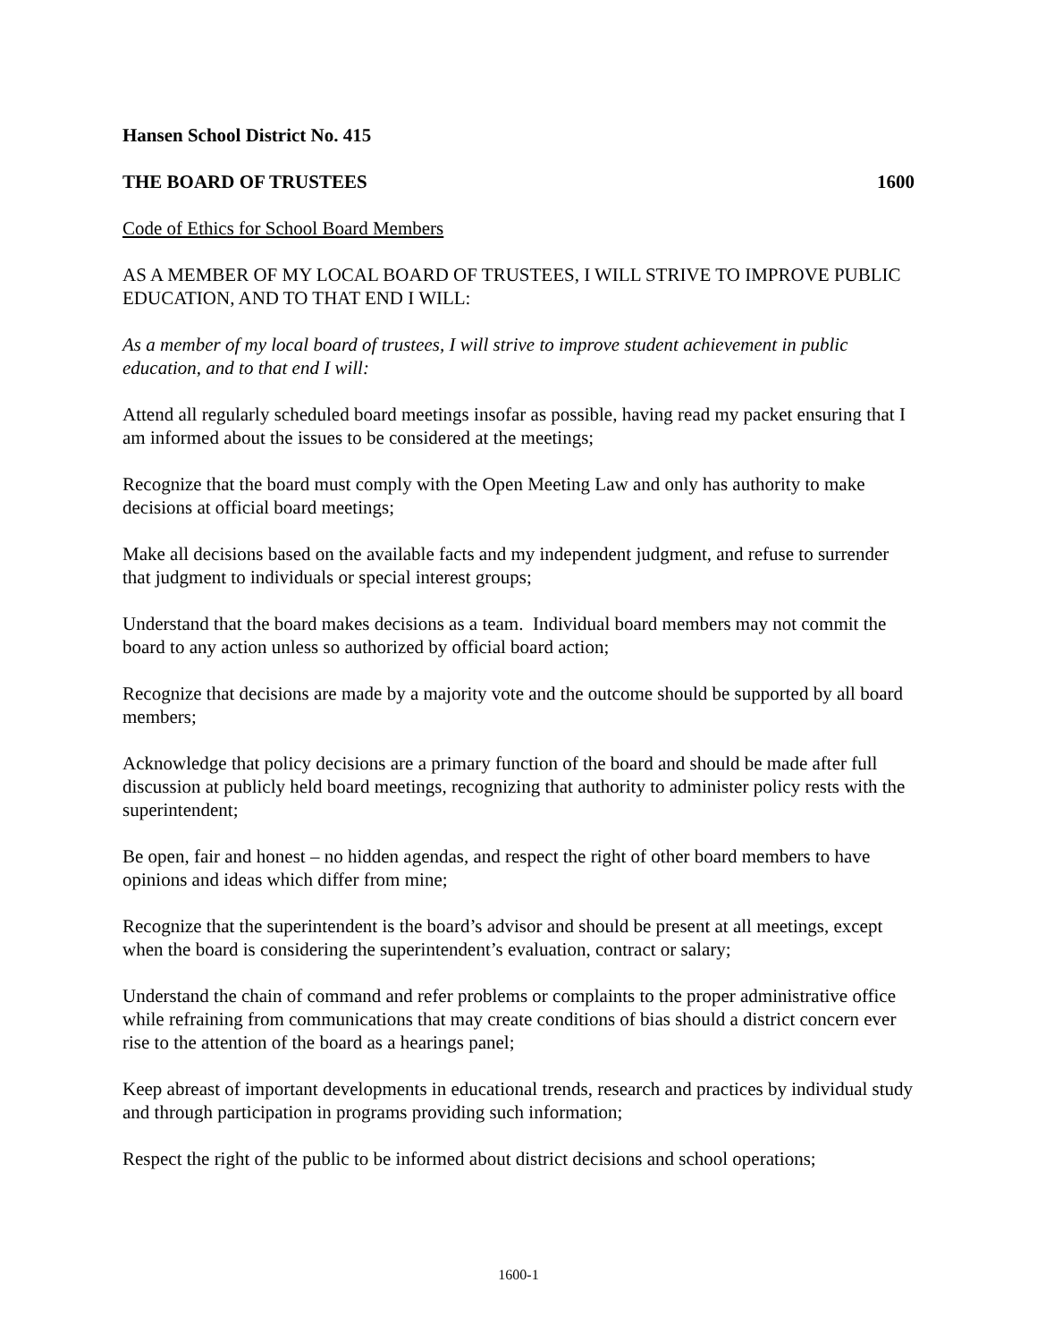Hansen School District No. 415
THE BOARD OF TRUSTEES 1600
Code of Ethics for School Board Members
AS A MEMBER OF MY LOCAL BOARD OF TRUSTEES, I WILL STRIVE TO IMPROVE PUBLIC EDUCATION, AND TO THAT END I WILL:
As a member of my local board of trustees, I will strive to improve student achievement in public education, and to that end I will:
Attend all regularly scheduled board meetings insofar as possible, having read my packet ensuring that I am informed about the issues to be considered at the meetings;
Recognize that the board must comply with the Open Meeting Law and only has authority to make decisions at official board meetings;
Make all decisions based on the available facts and my independent judgment, and refuse to surrender that judgment to individuals or special interest groups;
Understand that the board makes decisions as a team. Individual board members may not commit the board to any action unless so authorized by official board action;
Recognize that decisions are made by a majority vote and the outcome should be supported by all board members;
Acknowledge that policy decisions are a primary function of the board and should be made after full discussion at publicly held board meetings, recognizing that authority to administer policy rests with the superintendent;
Be open, fair and honest – no hidden agendas, and respect the right of other board members to have opinions and ideas which differ from mine;
Recognize that the superintendent is the board’s advisor and should be present at all meetings, except when the board is considering the superintendent’s evaluation, contract or salary;
Understand the chain of command and refer problems or complaints to the proper administrative office while refraining from communications that may create conditions of bias should a district concern ever rise to the attention of the board as a hearings panel;
Keep abreast of important developments in educational trends, research and practices by individual study and through participation in programs providing such information;
Respect the right of the public to be informed about district decisions and school operations;
1600-1